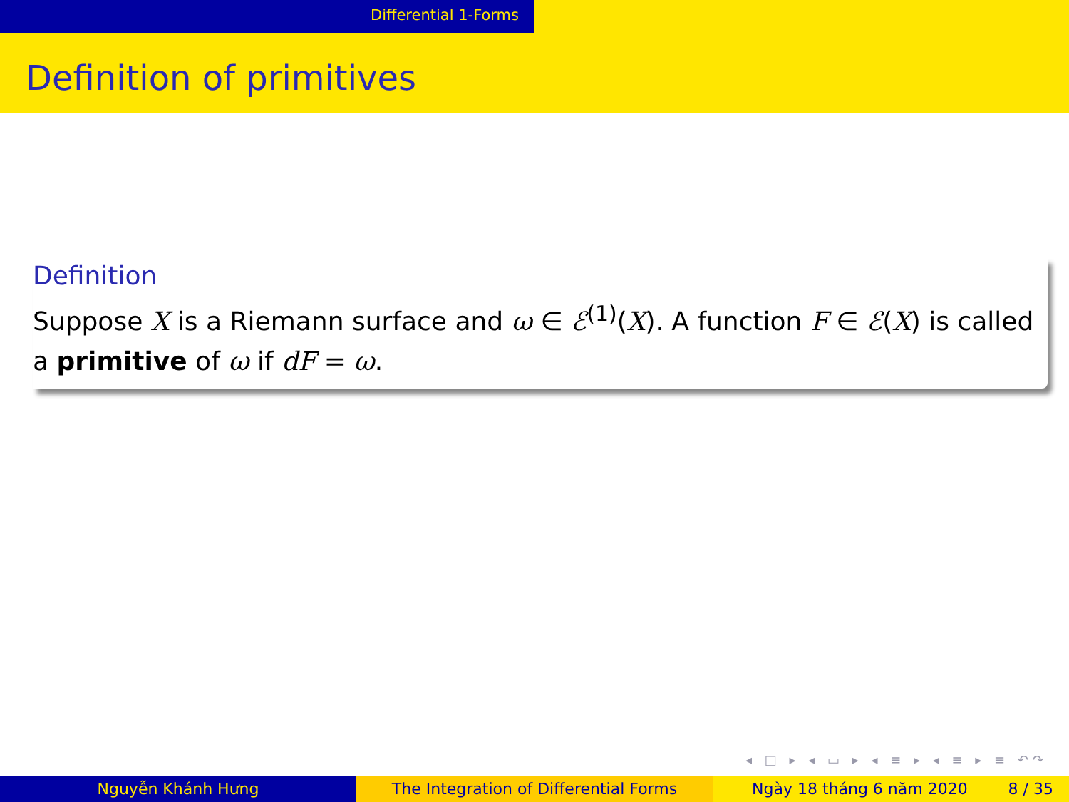Differential 1-Forms
Definition of primitives
Definition
Suppose X is a Riemann surface and ω ∈ ℰ<sup>(1)</sup>(X). A function F ∈ ℰ(X) is called a primitive of ω if dF = ω.
◂ □ ▸ ◂ ▭ ▸ ◂ ≡ ▸ ◂ ≡ ▸ ≡ ↶↷
Nguyễn Khánh Hưng The Integration of Differential Forms Ngày 18 tháng 6 năm 2020 8 / 35